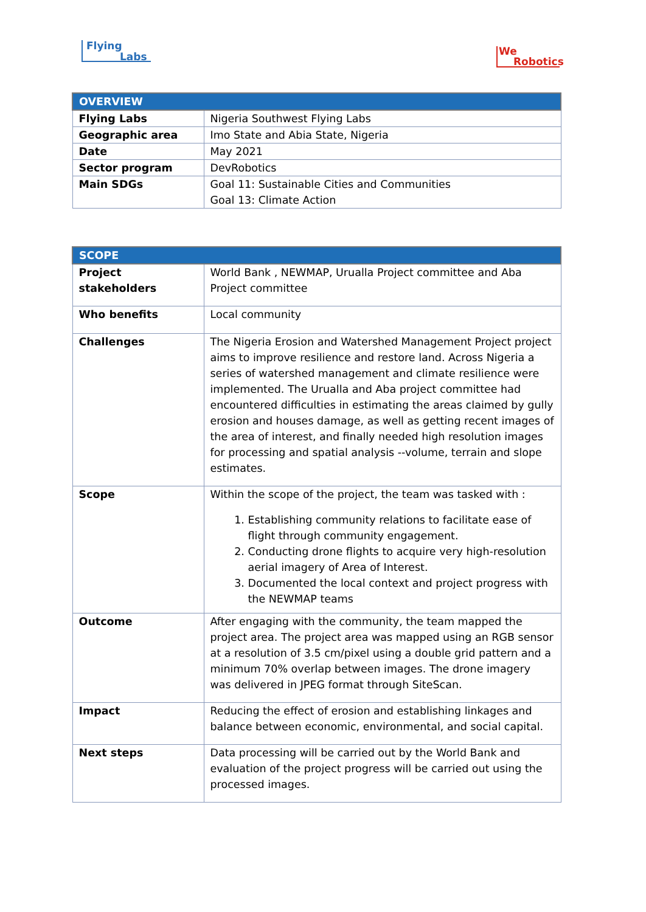Flying
Labs
We
Robotics
| OVERVIEW | |
| --- | --- |
| Flying Labs | Nigeria Southwest Flying Labs |
| Geographic area | Imo State and Abia State, Nigeria |
| Date | May 2021 |
| Sector program | DevRobotics |
| Main SDGs | Goal 11: Sustainable Cities and Communities Goal 13: Climate Action |
| SCOPE | |
| --- | --- |
| Project stakeholders | World Bank , NEWMAP, Urualla Project committee and Aba Project committee |
| Who benefits | Local community |
| Challenges | The Nigeria Erosion and Watershed Management Project project aims to improve resilience and restore land. Across Nigeria a series of watershed management and climate resilience were implemented. The Urualla and Aba project committee had encountered difficulties in estimating the areas claimed by gully erosion and houses damage, as well as getting recent images of the area of interest, and finally needed high resolution images for processing and spatial analysis --volume, terrain and slope estimates. |
| Scope | Within the scope of the project, the team was tasked with : 1. Establishing community relations to facilitate ease of flight through community engagement. 2. Conducting drone flights to acquire very high-resolution aerial imagery of Area of Interest. 3. Documented the local context and project progress with the NEWMAP teams |
| Outcome | After engaging with the community, the team mapped the project area. The project area was mapped using an RGB sensor at a resolution of 3.5 cm/pixel using a double grid pattern and a minimum 70% overlap between images. The drone imagery was delivered in JPEG format through SiteScan. |
| Impact | Reducing the effect of erosion and establishing linkages and balance between economic, environmental, and social capital. |
| Next steps | Data processing will be carried out by the World Bank and evaluation of the project progress will be carried out using the processed images. |